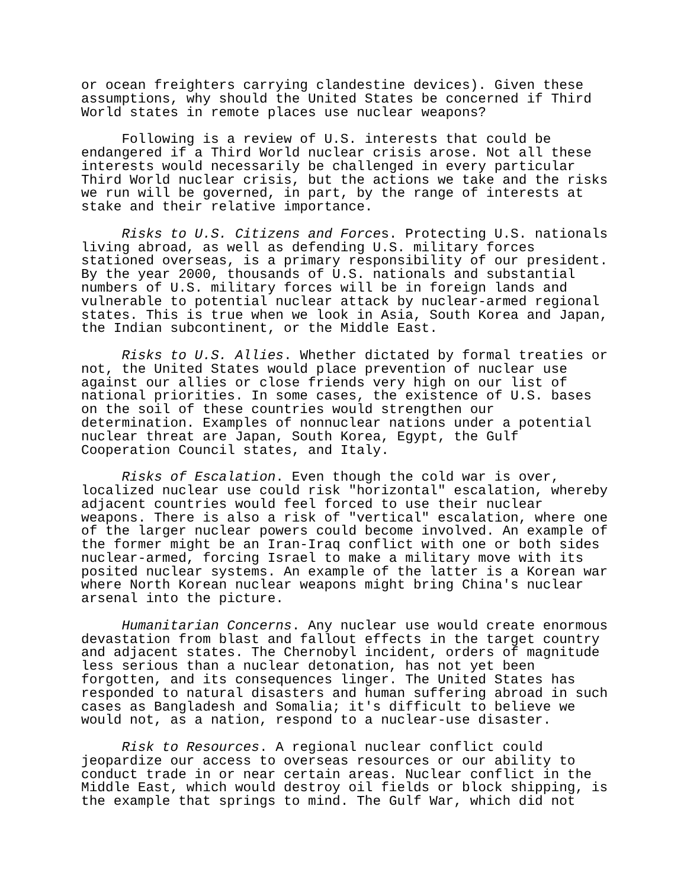or ocean freighters carrying clandestine devices). Given these assumptions, why should the United States be concerned if Third World states in remote places use nuclear weapons?
Following is a review of U.S. interests that could be endangered if a Third World nuclear crisis arose. Not all these interests would necessarily be challenged in every particular Third World nuclear crisis, but the actions we take and the risks we run will be governed, in part, by the range of interests at stake and their relative importance.
Risks to U.S. Citizens and Forces. Protecting U.S. nationals living abroad, as well as defending U.S. military forces stationed overseas, is a primary responsibility of our president. By the year 2000, thousands of U.S. nationals and substantial numbers of U.S. military forces will be in foreign lands and vulnerable to potential nuclear attack by nuclear-armed regional states. This is true when we look in Asia, South Korea and Japan, the Indian subcontinent, or the Middle East.
Risks to U.S. Allies. Whether dictated by formal treaties or not, the United States would place prevention of nuclear use against our allies or close friends very high on our list of national priorities. In some cases, the existence of U.S. bases on the soil of these countries would strengthen our determination. Examples of nonnuclear nations under a potential nuclear threat are Japan, South Korea, Egypt, the Gulf Cooperation Council states, and Italy.
Risks of Escalation. Even though the cold war is over, localized nuclear use could risk "horizontal" escalation, whereby adjacent countries would feel forced to use their nuclear weapons. There is also a risk of "vertical" escalation, where one of the larger nuclear powers could become involved. An example of the former might be an Iran-Iraq conflict with one or both sides nuclear-armed, forcing Israel to make a military move with its posited nuclear systems. An example of the latter is a Korean war where North Korean nuclear weapons might bring China's nuclear arsenal into the picture.
Humanitarian Concerns. Any nuclear use would create enormous devastation from blast and fallout effects in the target country and adjacent states. The Chernobyl incident, orders of magnitude less serious than a nuclear detonation, has not yet been forgotten, and its consequences linger. The United States has responded to natural disasters and human suffering abroad in such cases as Bangladesh and Somalia; it's difficult to believe we would not, as a nation, respond to a nuclear-use disaster.
Risk to Resources. A regional nuclear conflict could jeopardize our access to overseas resources or our ability to conduct trade in or near certain areas. Nuclear conflict in the Middle East, which would destroy oil fields or block shipping, is the example that springs to mind. The Gulf War, which did not